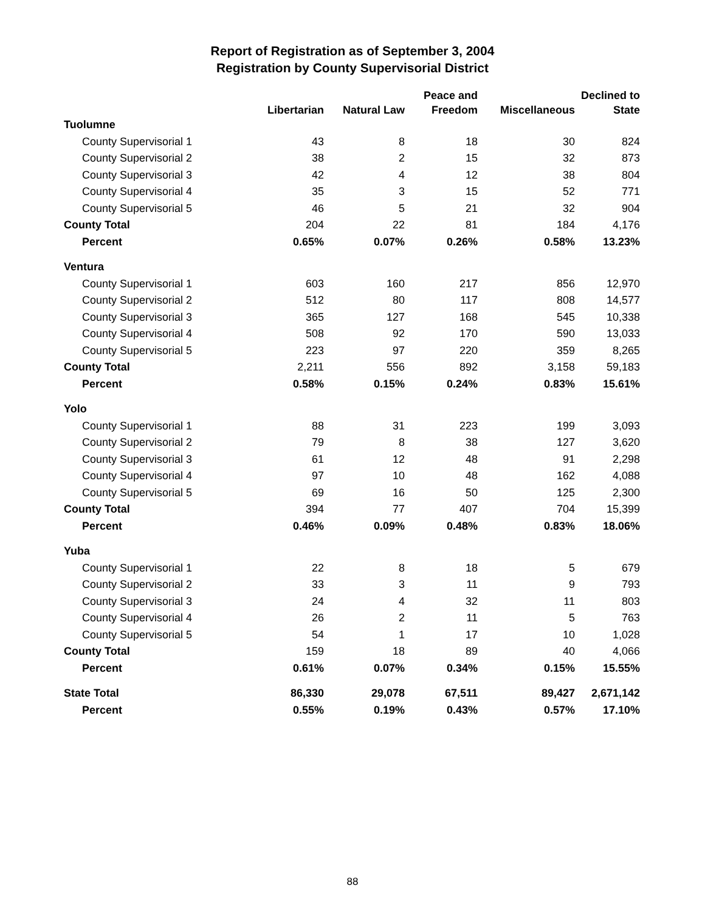Report of Registration as of September 3, 2004
Registration by County Supervisorial District
| | | | Peace and | | Declined to |
| --- | --- | --- | --- | --- | --- |
| | Libertarian | Natural Law | Freedom | Miscellaneous | State |
| Tuolumne | | | | | |
| County Supervisorial 1 | 43 | 8 | 18 | 30 | 824 |
| County Supervisorial 2 | 38 | 2 | 15 | 32 | 873 |
| County Supervisorial 3 | 42 | 4 | 12 | 38 | 804 |
| County Supervisorial 4 | 35 | 3 | 15 | 52 | 771 |
| County Supervisorial 5 | 46 | 5 | 21 | 32 | 904 |
| County Total | 204 | 22 | 81 | 184 | 4,176 |
| Percent | 0.65% | 0.07% | 0.26% | 0.58% | 13.23% |
| Ventura | | | | | |
| County Supervisorial 1 | 603 | 160 | 217 | 856 | 12,970 |
| County Supervisorial 2 | 512 | 80 | 117 | 808 | 14,577 |
| County Supervisorial 3 | 365 | 127 | 168 | 545 | 10,338 |
| County Supervisorial 4 | 508 | 92 | 170 | 590 | 13,033 |
| County Supervisorial 5 | 223 | 97 | 220 | 359 | 8,265 |
| County Total | 2,211 | 556 | 892 | 3,158 | 59,183 |
| Percent | 0.58% | 0.15% | 0.24% | 0.83% | 15.61% |
| Yolo | | | | | |
| County Supervisorial 1 | 88 | 31 | 223 | 199 | 3,093 |
| County Supervisorial 2 | 79 | 8 | 38 | 127 | 3,620 |
| County Supervisorial 3 | 61 | 12 | 48 | 91 | 2,298 |
| County Supervisorial 4 | 97 | 10 | 48 | 162 | 4,088 |
| County Supervisorial 5 | 69 | 16 | 50 | 125 | 2,300 |
| County Total | 394 | 77 | 407 | 704 | 15,399 |
| Percent | 0.46% | 0.09% | 0.48% | 0.83% | 18.06% |
| Yuba | | | | | |
| County Supervisorial 1 | 22 | 8 | 18 | 5 | 679 |
| County Supervisorial 2 | 33 | 3 | 11 | 9 | 793 |
| County Supervisorial 3 | 24 | 4 | 32 | 11 | 803 |
| County Supervisorial 4 | 26 | 2 | 11 | 5 | 763 |
| County Supervisorial 5 | 54 | 1 | 17 | 10 | 1,028 |
| County Total | 159 | 18 | 89 | 40 | 4,066 |
| Percent | 0.61% | 0.07% | 0.34% | 0.15% | 15.55% |
| State Total | 86,330 | 29,078 | 67,511 | 89,427 | 2,671,142 |
| Percent | 0.55% | 0.19% | 0.43% | 0.57% | 17.10% |
88